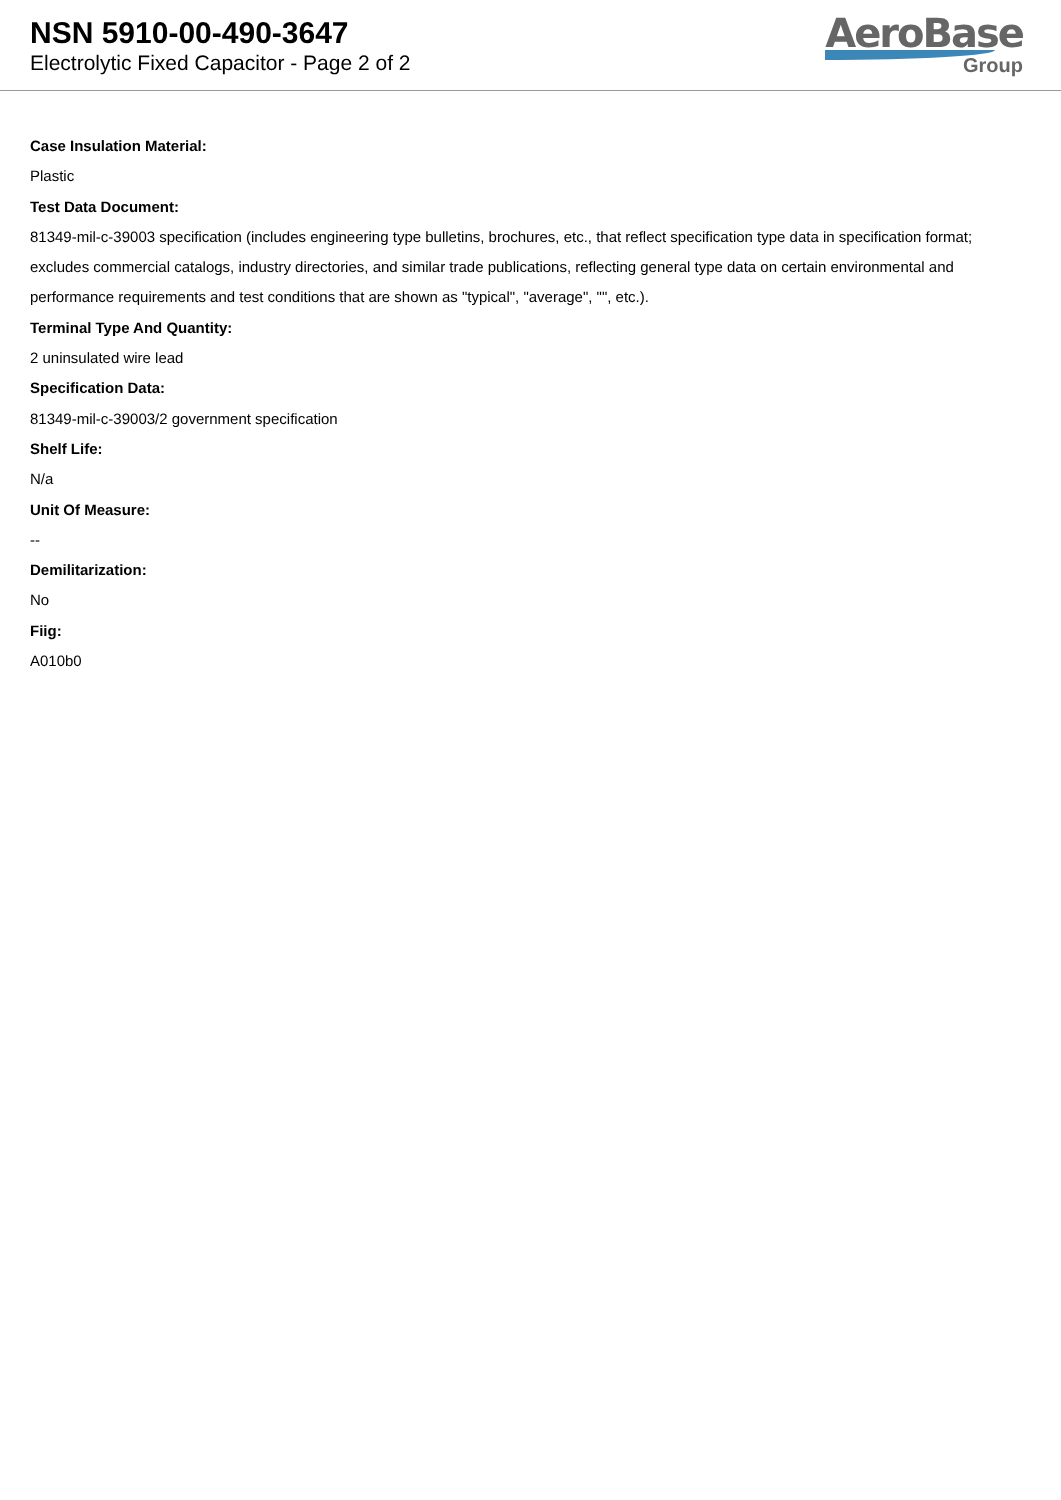NSN 5910-00-490-3647
Electrolytic Fixed Capacitor - Page 2 of 2
AeroBase
Group
Case Insulation Material:
Plastic
Test Data Document:
81349-mil-c-39003 specification (includes engineering type bulletins, brochures, etc., that reflect specification type data in specification format; excludes commercial catalogs, industry directories, and similar trade publications, reflecting general type data on certain environmental and performance requirements and test conditions that are shown as "typical", "average", "", etc.).
Terminal Type And Quantity:
2 uninsulated wire lead
Specification Data:
81349-mil-c-39003/2 government specification
Shelf Life:
N/a
Unit Of Measure:
--
Demilitarization:
No
Fiig:
A010b0